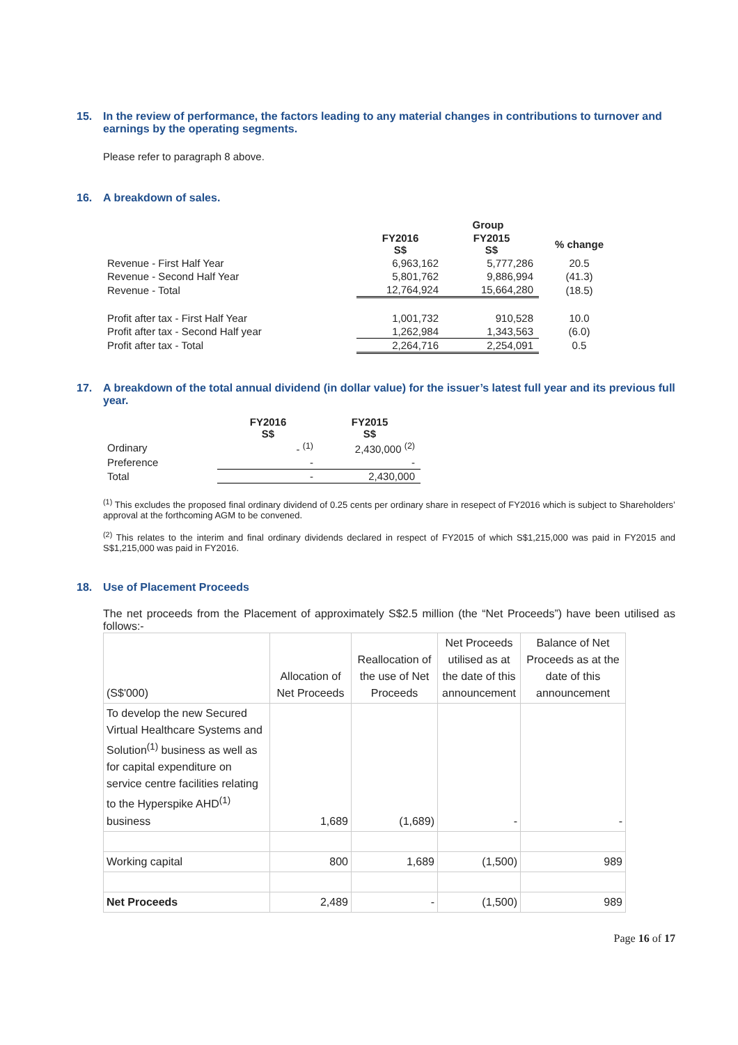15. In the review of performance, the factors leading to any material changes in contributions to turnover and earnings by the operating segments.
Please refer to paragraph 8 above.
16. A breakdown of sales.
| | Group | | |
| --- | --- | --- | --- |
| | FY2016 S$ | FY2015 S$ | % change |
| Revenue - First Half Year | 6,963,162 | 5,777,286 | 20.5 |
| Revenue - Second Half Year | 5,801,762 | 9,886,994 | (41.3) |
| Revenue - Total | 12,764,924 | 15,664,280 | (18.5) |
| Profit after tax - First Half Year | 1,001,732 | 910,528 | 10.0 |
| Profit after tax - Second Half year | 1,262,984 | 1,343,563 | (6.0) |
| Profit after tax - Total | 2,264,716 | 2,254,091 | 0.5 |
17. A breakdown of the total annual dividend (in dollar value) for the issuer’s latest full year and its previous full year.
| | FY2016 S$ | FY2015 S$ |
| --- | --- | --- |
| Ordinary | - <sup>(1)</sup> | 2,430,000 <sup>(2)</sup> |
| Preference | - | - |
| Total | - | 2,430,000 |
<sup>(1)</sup> This excludes the proposed final ordinary dividend of 0.25 cents per ordinary share in resepect of FY2016 which is subject to Shareholders’ approval at the forthcoming AGM to be convened.
<sup>(2)</sup> This relates to the interim and final ordinary dividends declared in respect of FY2015 of which S$1,215,000 was paid in FY2015 and S$1,215,000 was paid in FY2016.
18. Use of Placement Proceeds
The net proceeds from the Placement of approximately S$2.5 million (the “Net Proceeds”) have been utilised as follows:-
| (S$'000) | Allocation of Net Proceeds | Reallocation of the use of Net Proceeds | Net Proceeds utilised as at the date of this announcement | Balance of Net Proceeds as at the date of this announcement |
| To develop the new Secured Virtual Healthcare Systems and Solution<sup>(1)</sup> business as well as for capital expenditure on service centre facilities relating to the Hyperspike AHD<sup>(1)</sup> business | 1,689 | (1,689) | - | - |
| Working capital | 800 | 1,689 | (1,500) | 989 |
| Net Proceeds | 2,489 | - | (1,500) | 989 |
Page 16 of 17